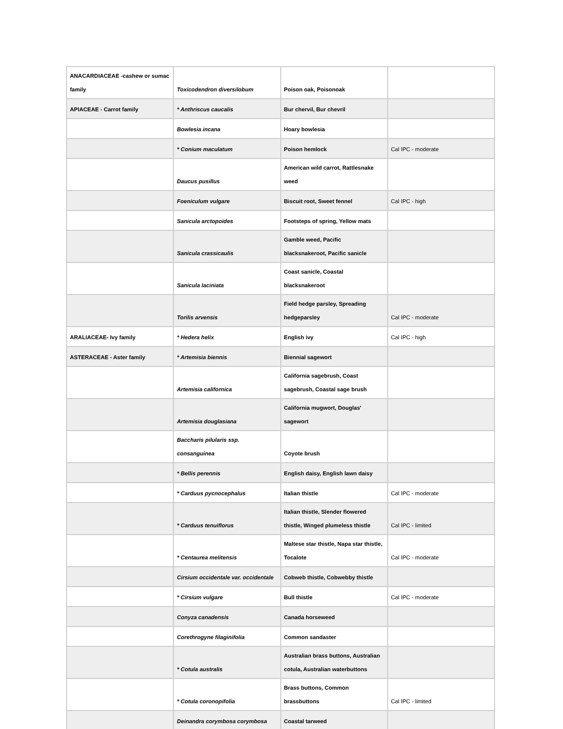| ANACARDIACEAE -cashew or sumac family | Toxicodendron diversilobum | Poison oak, Poisonoak | |
| APIACEAE - Carrot family | * Anthriscus caucalis | Bur chervil, Bur chevril | |
| | Bowlesia incana | Hoary bowlesia | |
| | * Conium maculatum | Poison hemlock | Cal IPC - moderate |
| | Daucus pusillus | American wild carrot, Rattlesnake weed | |
| | Foeniculum vulgare | Biscuit root, Sweet fennel | Cal IPC - high |
| | Sanicula arctopoides | Footsteps of spring, Yellow mats | |
| | Sanicula crassicaulis | Gamble weed, Pacific blacksnakeroot, Pacific sanicle | |
| | Sanicula laciniata | Coast sanicle, Coastal blacksnakeroot | |
| | Torilis arvensis | Field hedge parsley, Spreading hedgeparsley | Cal IPC - moderate |
| ARALIACEAE- Ivy family | * Hedera helix | English ivy | Cal IPC - high |
| ASTERACEAE - Aster family | * Artemisia biennis | Biennial sagewort | |
| | Artemisia californica | California sagebrush, Coast sagebrush, Coastal sage brush | |
| | Artemisia douglasiana | California mugwort, Douglas' sagewort | |
| | Baccharis pilularis ssp. consanguinea | Coyote brush | |
| | * Bellis perennis | English daisy, English lawn daisy | |
| | * Carduus pycnocephalus | Italian thistle | Cal IPC - moderate |
| | * Carduus tenuiflorus | Italian thistle, Slender flowered thistle, Winged plumeless thistle | Cal IPC - limited |
| | * Centaurea melitensis | Maltese star thistle, Napa star thistle, Tocalote | Cal IPC - moderate |
| | Cirsium occidentale var. occidentale | Cobweb thistle, Cobwebby thistle | |
| | * Cirsium vulgare | Bull thistle | Cal IPC - moderate |
| | Conyza canadensis | Canada horseweed | |
| | Corethrogyne filaginifolia | Common sandaster | |
| | * Cotula australis | Australian brass buttons, Australian cotula, Australian waterbuttons | |
| | * Cotula coronopifolia | Brass buttons, Common brassbuttons | Cal IPC - limited |
| | Deinandra corymbosa corymbosa | Coastal tarweed | |